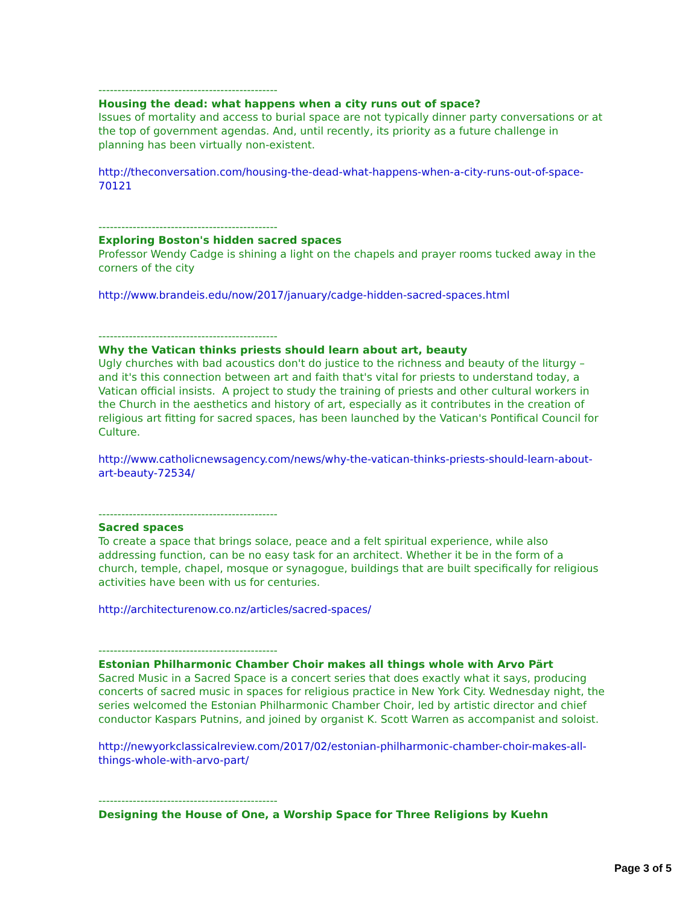-----------------------------------------------
Housing the dead: what happens when a city runs out of space?
Issues of mortality and access to burial space are not typically dinner party conversations or at the top of government agendas. And, until recently, its priority as a future challenge in planning has been virtually non-existent.
http://theconversation.com/housing-the-dead-what-happens-when-a-city-runs-out-of-space-70121
-----------------------------------------------
Exploring Boston's hidden sacred spaces
Professor Wendy Cadge is shining a light on the chapels and prayer rooms tucked away in the corners of the city
http://www.brandeis.edu/now/2017/january/cadge-hidden-sacred-spaces.html
-----------------------------------------------
Why the Vatican thinks priests should learn about art, beauty
Ugly churches with bad acoustics don't do justice to the richness and beauty of the liturgy – and it's this connection between art and faith that's vital for priests to understand today, a Vatican official insists. A project to study the training of priests and other cultural workers in the Church in the aesthetics and history of art, especially as it contributes in the creation of religious art fitting for sacred spaces, has been launched by the Vatican's Pontifical Council for Culture.
http://www.catholicnewsagency.com/news/why-the-vatican-thinks-priests-should-learn-about-art-beauty-72534/
-----------------------------------------------
Sacred spaces
To create a space that brings solace, peace and a felt spiritual experience, while also addressing function, can be no easy task for an architect. Whether it be in the form of a church, temple, chapel, mosque or synagogue, buildings that are built specifically for religious activities have been with us for centuries.
http://architecturenow.co.nz/articles/sacred-spaces/
-----------------------------------------------
Estonian Philharmonic Chamber Choir makes all things whole with Arvo Pärt
Sacred Music in a Sacred Space is a concert series that does exactly what it says, producing concerts of sacred music in spaces for religious practice in New York City. Wednesday night, the series welcomed the Estonian Philharmonic Chamber Choir, led by artistic director and chief conductor Kaspars Putnins, and joined by organist K. Scott Warren as accompanist and soloist.
http://newyorkclassicalreview.com/2017/02/estonian-philharmonic-chamber-choir-makes-all-things-whole-with-arvo-part/
-----------------------------------------------
Designing the House of One, a Worship Space for Three Religions by Kuehn
Page 3 of 5